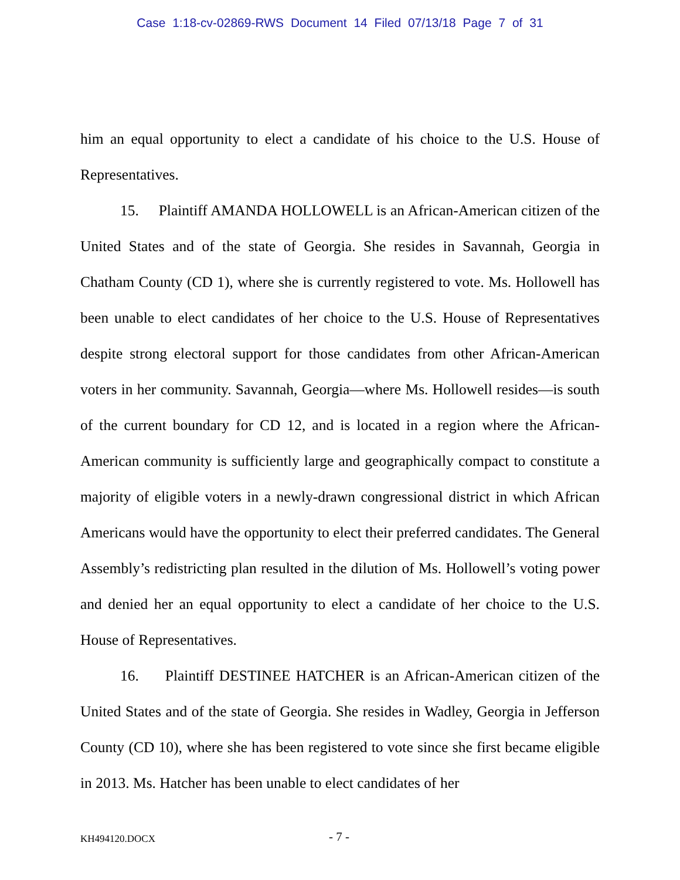Case 1:18-cv-02869-RWS Document 14 Filed 07/13/18 Page 7 of 31
him an equal opportunity to elect a candidate of his choice to the U.S. House of Representatives.
15. Plaintiff AMANDA HOLLOWELL is an African-American citizen of the United States and of the state of Georgia. She resides in Savannah, Georgia in Chatham County (CD 1), where she is currently registered to vote. Ms. Hollowell has been unable to elect candidates of her choice to the U.S. House of Representatives despite strong electoral support for those candidates from other African-American voters in her community. Savannah, Georgia—where Ms. Hollowell resides—is south of the current boundary for CD 12, and is located in a region where the African-American community is sufficiently large and geographically compact to constitute a majority of eligible voters in a newly-drawn congressional district in which African Americans would have the opportunity to elect their preferred candidates. The General Assembly’s redistricting plan resulted in the dilution of Ms. Hollowell’s voting power and denied her an equal opportunity to elect a candidate of her choice to the U.S. House of Representatives.
16. Plaintiff DESTINEE HATCHER is an African-American citizen of the United States and of the state of Georgia. She resides in Wadley, Georgia in Jefferson County (CD 10), where she has been registered to vote since she first became eligible in 2013. Ms. Hatcher has been unable to elect candidates of her
KH494120.DOCX - 7 -